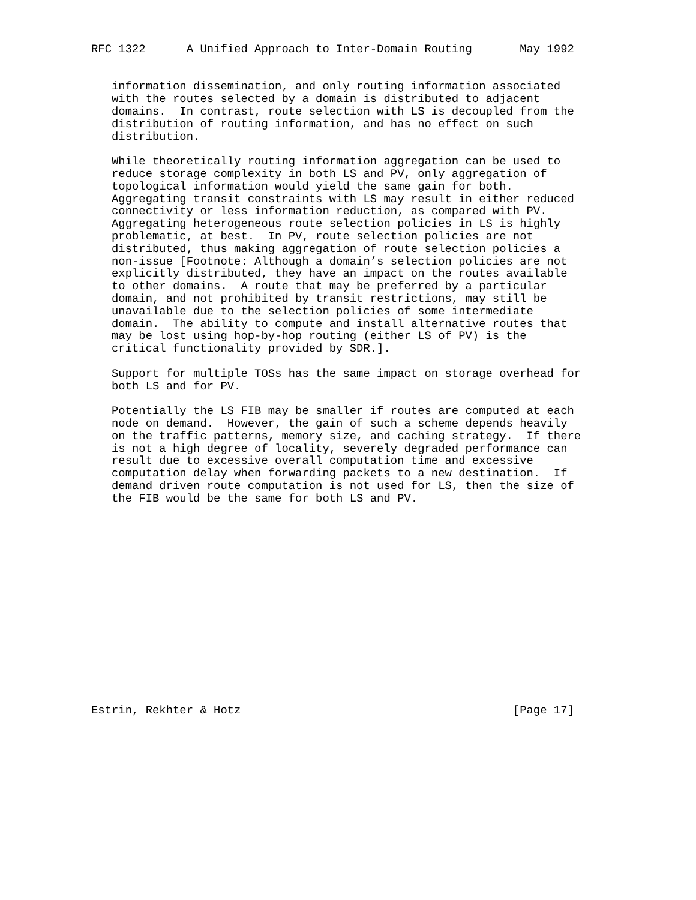RFC 1322      A Unified Approach to Inter-Domain Routing       May 1992


   information dissemination, and only routing information associated
   with the routes selected by a domain is distributed to adjacent
   domains.  In contrast, route selection with LS is decoupled from the
   distribution of routing information, and has no effect on such
   distribution.

   While theoretically routing information aggregation can be used to
   reduce storage complexity in both LS and PV, only aggregation of
   topological information would yield the same gain for both.
   Aggregating transit constraints with LS may result in either reduced
   connectivity or less information reduction, as compared with PV.
   Aggregating heterogeneous route selection policies in LS is highly
   problematic, at best.  In PV, route selection policies are not
   distributed, thus making aggregation of route selection policies a
   non-issue [Footnote: Although a domain’s selection policies are not
   explicitly distributed, they have an impact on the routes available
   to other domains.  A route that may be preferred by a particular
   domain, and not prohibited by transit restrictions, may still be
   unavailable due to the selection policies of some intermediate
   domain.  The ability to compute and install alternative routes that
   may be lost using hop-by-hop routing (either LS of PV) is the
   critical functionality provided by SDR.].

   Support for multiple TOSs has the same impact on storage overhead for
   both LS and for PV.

   Potentially the LS FIB may be smaller if routes are computed at each
   node on demand.  However, the gain of such a scheme depends heavily
   on the traffic patterns, memory size, and caching strategy.  If there
   is not a high degree of locality, severely degraded performance can
   result due to excessive overall computation time and excessive
   computation delay when forwarding packets to a new destination.  If
   demand driven route computation is not used for LS, then the size of
   the FIB would be the same for both LS and PV.
















Estrin, Rekhter & Hotz                                        [Page 17]